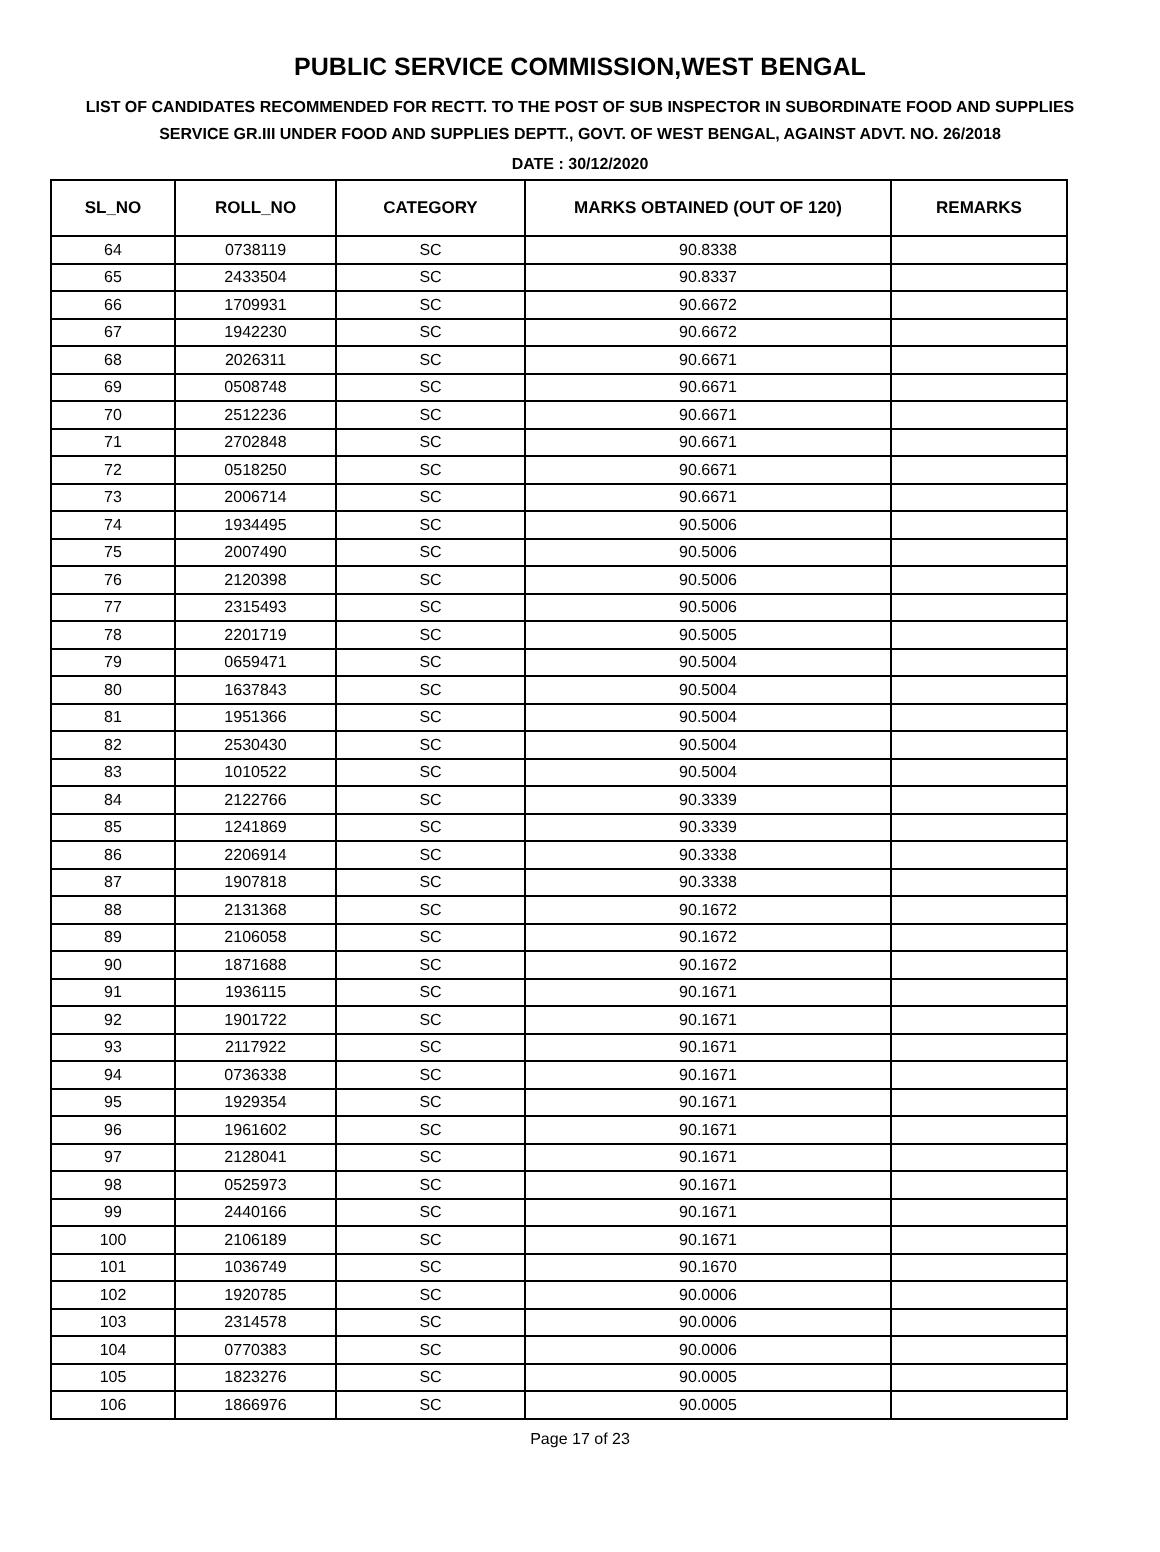PUBLIC SERVICE COMMISSION,WEST BENGAL
LIST OF CANDIDATES RECOMMENDED FOR RECTT. TO THE POST OF SUB INSPECTOR IN SUBORDINATE FOOD AND SUPPLIES SERVICE GR.III UNDER FOOD AND SUPPLIES DEPTT., GOVT. OF WEST BENGAL, AGAINST ADVT. NO. 26/2018
DATE : 30/12/2020
| SL_NO | ROLL_NO | CATEGORY | MARKS OBTAINED (OUT OF 120) | REMARKS |
| --- | --- | --- | --- | --- |
| 64 | 0738119 | SC | 90.8338 | |
| 65 | 2433504 | SC | 90.8337 | |
| 66 | 1709931 | SC | 90.6672 | |
| 67 | 1942230 | SC | 90.6672 | |
| 68 | 2026311 | SC | 90.6671 | |
| 69 | 0508748 | SC | 90.6671 | |
| 70 | 2512236 | SC | 90.6671 | |
| 71 | 2702848 | SC | 90.6671 | |
| 72 | 0518250 | SC | 90.6671 | |
| 73 | 2006714 | SC | 90.6671 | |
| 74 | 1934495 | SC | 90.5006 | |
| 75 | 2007490 | SC | 90.5006 | |
| 76 | 2120398 | SC | 90.5006 | |
| 77 | 2315493 | SC | 90.5006 | |
| 78 | 2201719 | SC | 90.5005 | |
| 79 | 0659471 | SC | 90.5004 | |
| 80 | 1637843 | SC | 90.5004 | |
| 81 | 1951366 | SC | 90.5004 | |
| 82 | 2530430 | SC | 90.5004 | |
| 83 | 1010522 | SC | 90.5004 | |
| 84 | 2122766 | SC | 90.3339 | |
| 85 | 1241869 | SC | 90.3339 | |
| 86 | 2206914 | SC | 90.3338 | |
| 87 | 1907818 | SC | 90.3338 | |
| 88 | 2131368 | SC | 90.1672 | |
| 89 | 2106058 | SC | 90.1672 | |
| 90 | 1871688 | SC | 90.1672 | |
| 91 | 1936115 | SC | 90.1671 | |
| 92 | 1901722 | SC | 90.1671 | |
| 93 | 2117922 | SC | 90.1671 | |
| 94 | 0736338 | SC | 90.1671 | |
| 95 | 1929354 | SC | 90.1671 | |
| 96 | 1961602 | SC | 90.1671 | |
| 97 | 2128041 | SC | 90.1671 | |
| 98 | 0525973 | SC | 90.1671 | |
| 99 | 2440166 | SC | 90.1671 | |
| 100 | 2106189 | SC | 90.1671 | |
| 101 | 1036749 | SC | 90.1670 | |
| 102 | 1920785 | SC | 90.0006 | |
| 103 | 2314578 | SC | 90.0006 | |
| 104 | 0770383 | SC | 90.0006 | |
| 105 | 1823276 | SC | 90.0005 | |
| 106 | 1866976 | SC | 90.0005 | |
Page 17 of 23